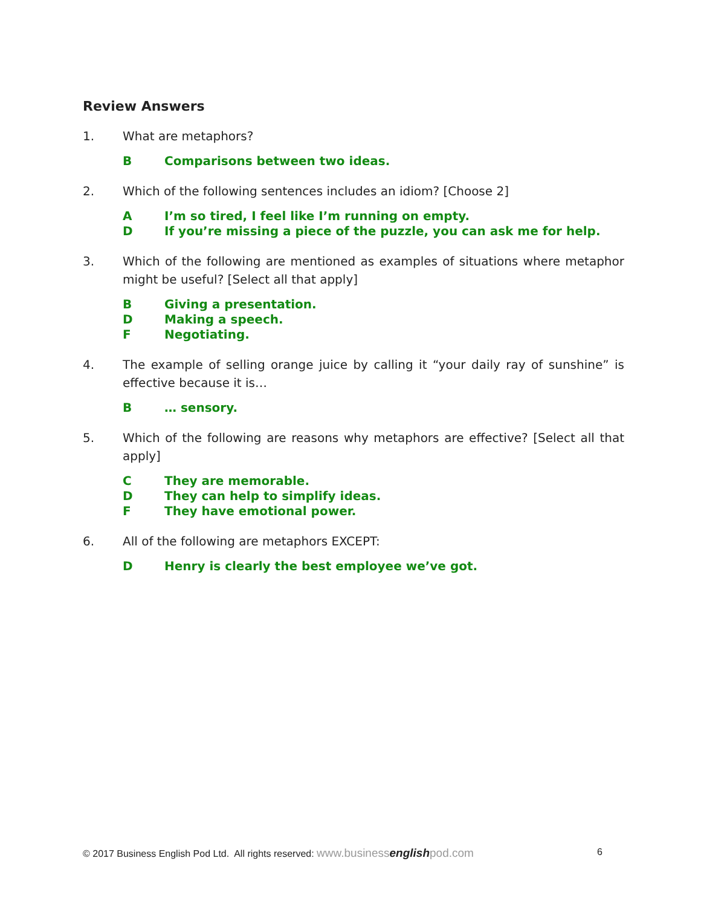Review Answers
1. What are metaphors?
B Comparisons between two ideas.
2. Which of the following sentences includes an idiom? [Choose 2]
A I’m so tired, I feel like I’m running on empty.
D If you’re missing a piece of the puzzle, you can ask me for help.
3. Which of the following are mentioned as examples of situations where metaphor might be useful? [Select all that apply]
B Giving a presentation.
D Making a speech.
F Negotiating.
4. The example of selling orange juice by calling it “your daily ray of sunshine” is effective because it is…
B … sensory.
5. Which of the following are reasons why metaphors are effective? [Select all that apply]
C They are memorable.
D They can help to simplify ideas.
F They have emotional power.
6. All of the following are metaphors EXCEPT:
D Henry is clearly the best employee we’ve got.
© 2017 Business English Pod Ltd. All rights reserved: www.businessenglishpod.com 6